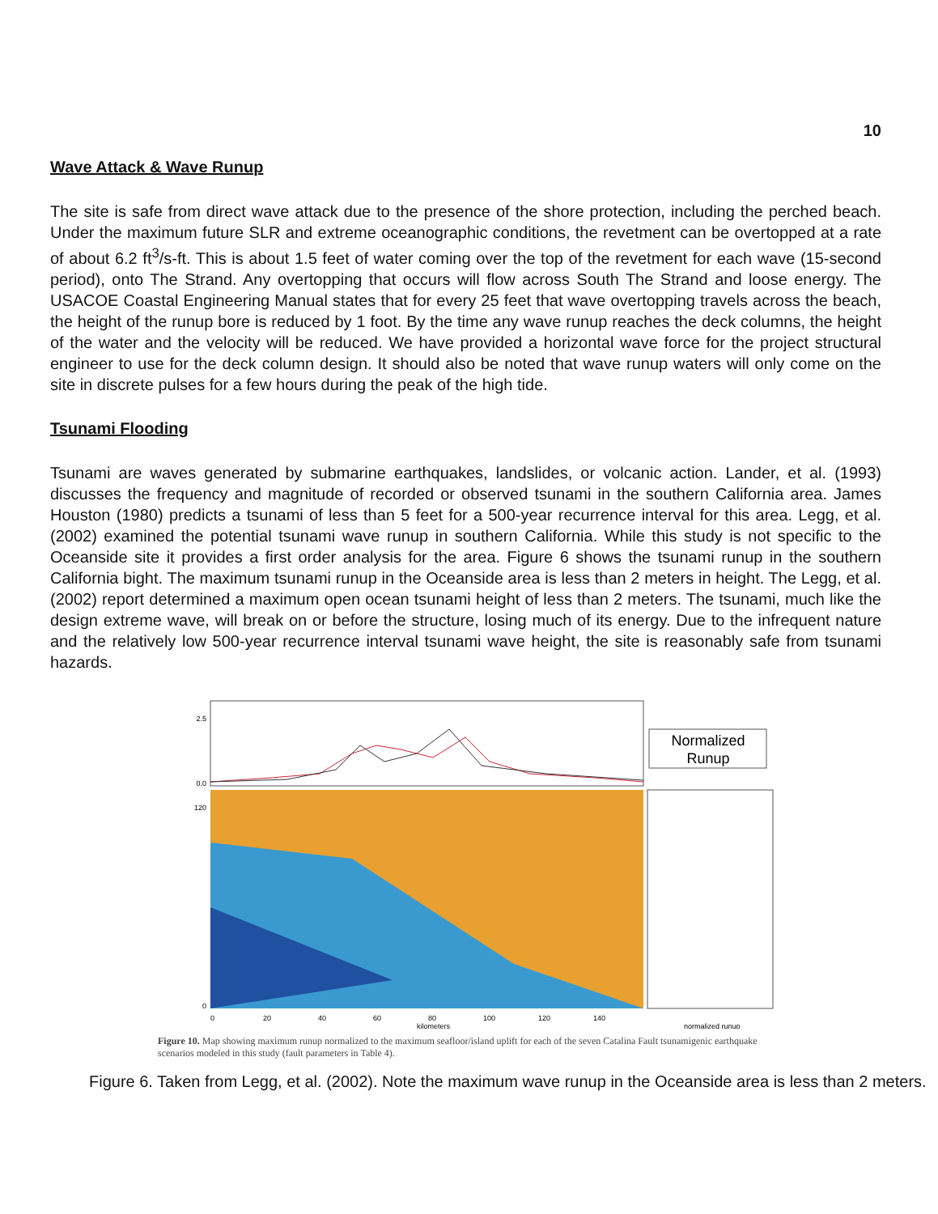10
Wave Attack & Wave Runup
The site is safe from direct wave attack due to the presence of the shore protection, including the perched beach. Under the maximum future SLR and extreme oceanographic conditions, the revetment can be overtopped at a rate of about 6.2 ft<sup>3</sup>/s-ft. This is about 1.5 feet of water coming over the top of the revetment for each wave (15-second period), onto The Strand. Any overtopping that occurs will flow across South The Strand and loose energy. The USACOE Coastal Engineering Manual states that for every 25 feet that wave overtopping travels across the beach, the height of the runup bore is reduced by 1 foot. By the time any wave runup reaches the deck columns, the height of the water and the velocity will be reduced. We have provided a horizontal wave force for the project structural engineer to use for the deck column design. It should also be noted that wave runup waters will only come on the site in discrete pulses for a few hours during the peak of the high tide.
Tsunami Flooding
Tsunami are waves generated by submarine earthquakes, landslides, or volcanic action. Lander, et al. (1993) discusses the frequency and magnitude of recorded or observed tsunami in the southern California area. James Houston (1980) predicts a tsunami of less than 5 feet for a 500-year recurrence interval for this area. Legg, et al. (2002) examined the potential tsunami wave runup in southern California. While this study is not specific to the Oceanside site it provides a first order analysis for the area. Figure 6 shows the tsunami runup in the southern California bight. The maximum tsunami runup in the Oceanside area is less than 2 meters in height. The Legg, et al. (2002) report determined a maximum open ocean tsunami height of less than 2 meters. The tsunami, much like the design extreme wave, will break on or before the structure, losing much of its energy. Due to the infrequent nature and the relatively low 500-year recurrence interval tsunami wave height, the site is reasonably safe from tsunami hazards.
Normalized
Runup
0
20
40
60
80
100
120
140
kilometers
2.5
0.0
120
0
normalized runup
Figure 10. Map showing maximum runup normalized to the maximum seafloor/island uplift for each of the seven Catalina Fault tsunamigenic earthquake scenarios modeled in this study (fault parameters in Table 4).
Figure 6. Taken from Legg, et al. (2002). Note the maximum wave runup in the Oceanside area is less than 2 meters.